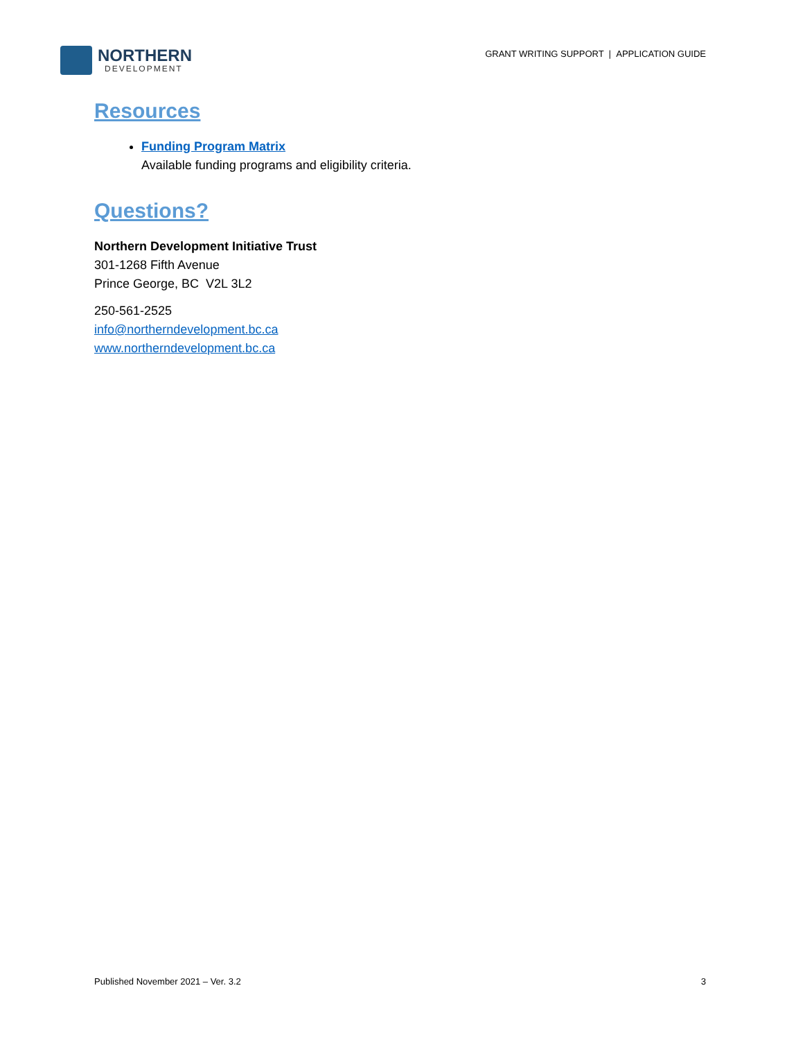NORTHERN
DEVELOPMENT
GRANT WRITING SUPPORT | APPLICATION GUIDE
Resources
Funding Program Matrix
Available funding programs and eligibility criteria.
Questions?
Northern Development Initiative Trust
301-1268 Fifth Avenue
Prince George, BC V2L 3L2
250-561-2525
info@northerndevelopment.bc.ca
www.northerndevelopment.bc.ca
Published November 2021 – Ver. 3.2 3